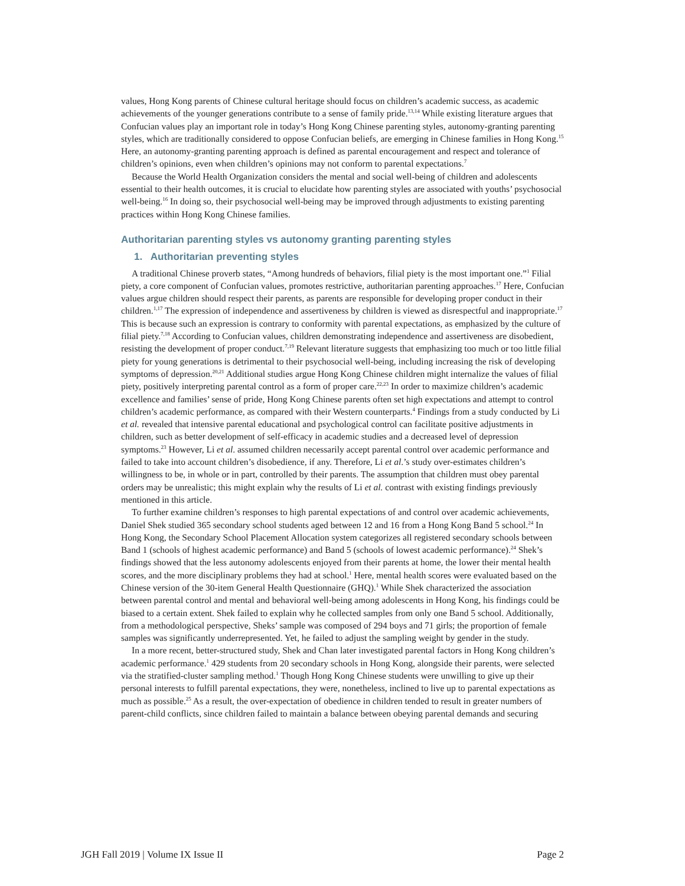values, Hong Kong parents of Chinese cultural heritage should focus on children’s academic success, as academic achievements of the younger generations contribute to a sense of family pride.<sup>13,14</sup> While existing literature argues that Confucian values play an important role in today’s Hong Kong Chinese parenting styles, autonomy-granting parenting styles, which are traditionally considered to oppose Confucian beliefs, are emerging in Chinese families in Hong Kong.<sup>15</sup> Here, an autonomy-granting parenting approach is defined as parental encouragement and respect and tolerance of children’s opinions, even when children’s opinions may not conform to parental expectations.<sup>7</sup>
Because the World Health Organization considers the mental and social well-being of children and adolescents essential to their health outcomes, it is crucial to elucidate how parenting styles are associated with youths’ psychosocial well-being.<sup>16</sup> In doing so, their psychosocial well-being may be improved through adjustments to existing parenting practices within Hong Kong Chinese families.
Authoritarian parenting styles vs autonomy granting parenting styles
1. Authoritarian preventing styles
A traditional Chinese proverb states, “Among hundreds of behaviors, filial piety is the most important one.”<sup>1</sup> Filial piety, a core component of Confucian values, promotes restrictive, authoritarian parenting approaches.<sup>17</sup> Here, Confucian values argue children should respect their parents, as parents are responsible for developing proper conduct in their children.<sup>1,17</sup> The expression of independence and assertiveness by children is viewed as disrespectful and inappropriate.<sup>17</sup> This is because such an expression is contrary to conformity with parental expectations, as emphasized by the culture of filial piety.<sup>7,18</sup> According to Confucian values, children demonstrating independence and assertiveness are disobedient, resisting the development of proper conduct.<sup>7,19</sup> Relevant literature suggests that emphasizing too much or too little filial piety for young generations is detrimental to their psychosocial well-being, including increasing the risk of developing symptoms of depression.<sup>20,21</sup> Additional studies argue Hong Kong Chinese children might internalize the values of filial piety, positively interpreting parental control as a form of proper care.<sup>22,23</sup> In order to maximize children’s academic excellence and families’ sense of pride, Hong Kong Chinese parents often set high expectations and attempt to control children’s academic performance, as compared with their Western counterparts.<sup>4</sup> Findings from a study conducted by Li et al. revealed that intensive parental educational and psychological control can facilitate positive adjustments in children, such as better development of self-efficacy in academic studies and a decreased level of depression symptoms.<sup>23</sup> However, Li et al. assumed children necessarily accept parental control over academic performance and failed to take into account children’s disobedience, if any. Therefore, Li et al.’s study over-estimates children’s willingness to be, in whole or in part, controlled by their parents. The assumption that children must obey parental orders may be unrealistic; this might explain why the results of Li et al. contrast with existing findings previously mentioned in this article.
To further examine children’s responses to high parental expectations of and control over academic achievements, Daniel Shek studied 365 secondary school students aged between 12 and 16 from a Hong Kong Band 5 school.<sup>24</sup> In Hong Kong, the Secondary School Placement Allocation system categorizes all registered secondary schools between Band 1 (schools of highest academic performance) and Band 5 (schools of lowest academic performance).<sup>24</sup> Shek’s findings showed that the less autonomy adolescents enjoyed from their parents at home, the lower their mental health scores, and the more disciplinary problems they had at school.<sup>1</sup> Here, mental health scores were evaluated based on the Chinese version of the 30-item General Health Questionnaire (GHQ).<sup>1</sup> While Shek characterized the association between parental control and mental and behavioral well-being among adolescents in Hong Kong, his findings could be biased to a certain extent. Shek failed to explain why he collected samples from only one Band 5 school. Additionally, from a methodological perspective, Sheks’ sample was composed of 294 boys and 71 girls; the proportion of female samples was significantly underrepresented. Yet, he failed to adjust the sampling weight by gender in the study.
In a more recent, better-structured study, Shek and Chan later investigated parental factors in Hong Kong children’s academic performance.<sup>1</sup> 429 students from 20 secondary schools in Hong Kong, alongside their parents, were selected via the stratified-cluster sampling method.<sup>1</sup> Though Hong Kong Chinese students were unwilling to give up their personal interests to fulfill parental expectations, they were, nonetheless, inclined to live up to parental expectations as much as possible.<sup>25</sup> As a result, the over-expectation of obedience in children tended to result in greater numbers of parent-child conflicts, since children failed to maintain a balance between obeying parental demands and securing
JGH Fall 2019 | Volume IX Issue II Page 2